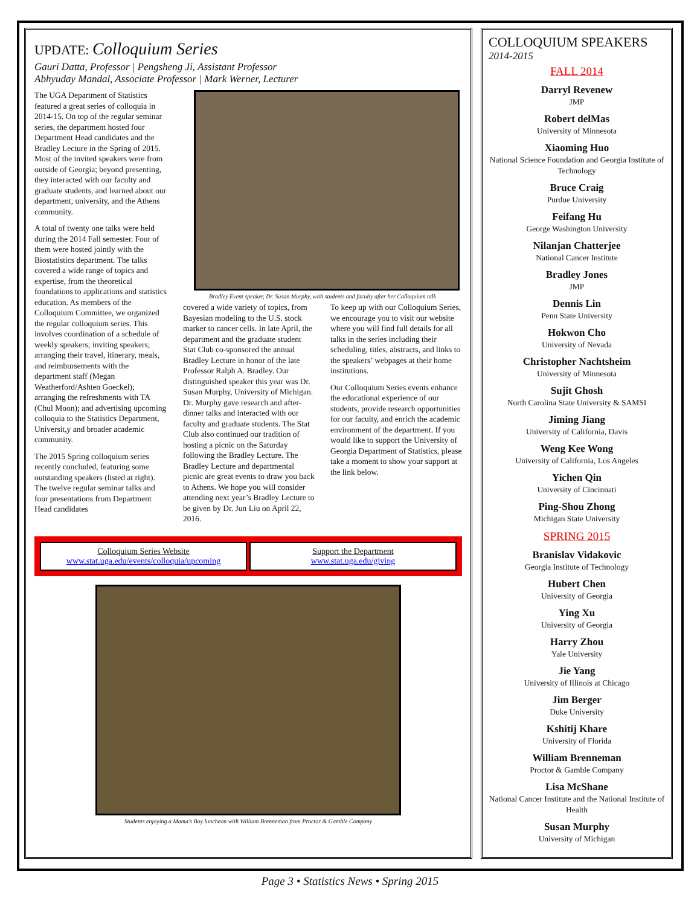UPDATE: Colloquium Series
Gauri Datta, Professor | Pengsheng Ji, Assistant Professor
Abhyuday Mandal, Associate Professor | Mark Werner, Lecturer
The UGA Department of Statistics featured a great series of colloquia in 2014-15. On top of the regular seminar series, the department hosted four Department Head candidates and the Bradley Lecture in the Spring of 2015. Most of the invited speakers were from outside of Georgia; beyond presenting, they interacted with our faculty and graduate students, and learned about our department, university, and the Athens community.
A total of twenty one talks were held during the 2014 Fall semester. Four of them were hosted jointly with the Biostatistics department. The talks covered a wide range of topics and expertise, from the theoretical foundations to applications and statistics education. As members of the Colloquium Committee, we organized the regular colloquium series. This involves coordination of a schedule of weekly speakers; inviting speakers; arranging their travel, itinerary, meals, and reimbursements with the department staff (Megan Weatherford/Ashten Goeckel); arranging the refreshments with TA (Chul Moon); and advertising upcoming colloquia to the Statistics Department, Universit,y and broader academic community.
The 2015 Spring colloquium series recently concluded, featuring some outstanding speakers (listed at right). The twelve regular seminar talks and four presentations from Department Head candidates
Bradley Event speaker, Dr. Susan Murphy, with students and faculty after her Colloquium talk
covered a wide variety of topics, from Bayesian modeling to the U.S. stock marker to cancer cells. In late April, the department and the graduate student Stat Club co-sponsored the annual Bradley Lecture in honor of the late Professor Ralph A. Bradley. Our distinguished speaker this year was Dr. Susan Murphy, University of Michigan. Dr. Murphy gave research and after-dinner talks and interacted with our faculty and graduate students. The Stat Club also continued our tradition of hosting a picnic on the Saturday following the Bradley Lecture. The Bradley Lecture and departmental picnic are great events to draw you back to Athens. We hope you will consider attending next year’s Bradley Lecture to be given by Dr. Jun Liu on April 22, 2016.
To keep up with our Colloquium Series, we encourage you to visit our website where you will find full details for all talks in the series including their scheduling, titles, abstracts, and links to the speakers’ webpages at their home institutions.
Our Colloquium Series events enhance the educational experience of our students, provide research opportunities for our faculty, and enrich the academic environment of the department. If you would like to support the University of Georgia Department of Statistics, please take a moment to show your support at the link below.
Colloquium Series Website
www.stat.uga.edu/events/colloquia/upcoming
Support the Department
www.stat.uga.edu/giving
Students enjoying a Mama’s Boy luncheon with William Brenneman from Proctor & Gamble Company
COLLOQUIUM SPEAKERS
2014-2015
FALL 2014
Darryl Revenew
JMP
Robert delMas
University of Minnesota
Xiaoming Huo
National Science Foundation and Georgia Institute of Technology
Bruce Craig
Purdue University
Feifang Hu
George Washington University
Nilanjan Chatterjee
National Cancer Institute
Bradley Jones
JMP
Dennis Lin
Penn State University
Hokwon Cho
University of Nevada
Christopher Nachtsheim
University of Minnesota
Sujit Ghosh
North Carolina State University & SAMSI
Jiming Jiang
University of California, Davis
Weng Kee Wong
University of California, Los Angeles
Yichen Qin
University of Cincinnati
Ping-Shou Zhong
Michigan State University
SPRING 2015
Branislav Vidakovic
Georgia Institute of Technology
Hubert Chen
University of Georgia
Ying Xu
University of Georgia
Harry Zhou
Yale University
Jie Yang
University of Illinois at Chicago
Jim Berger
Duke University
Kshitij Khare
University of Florida
William Brenneman
Proctor & Gamble Company
Lisa McShane
National Cancer Institute and the National Institute of Health
Susan Murphy
University of Michigan
Page 3 • Statistics News • Spring 2015